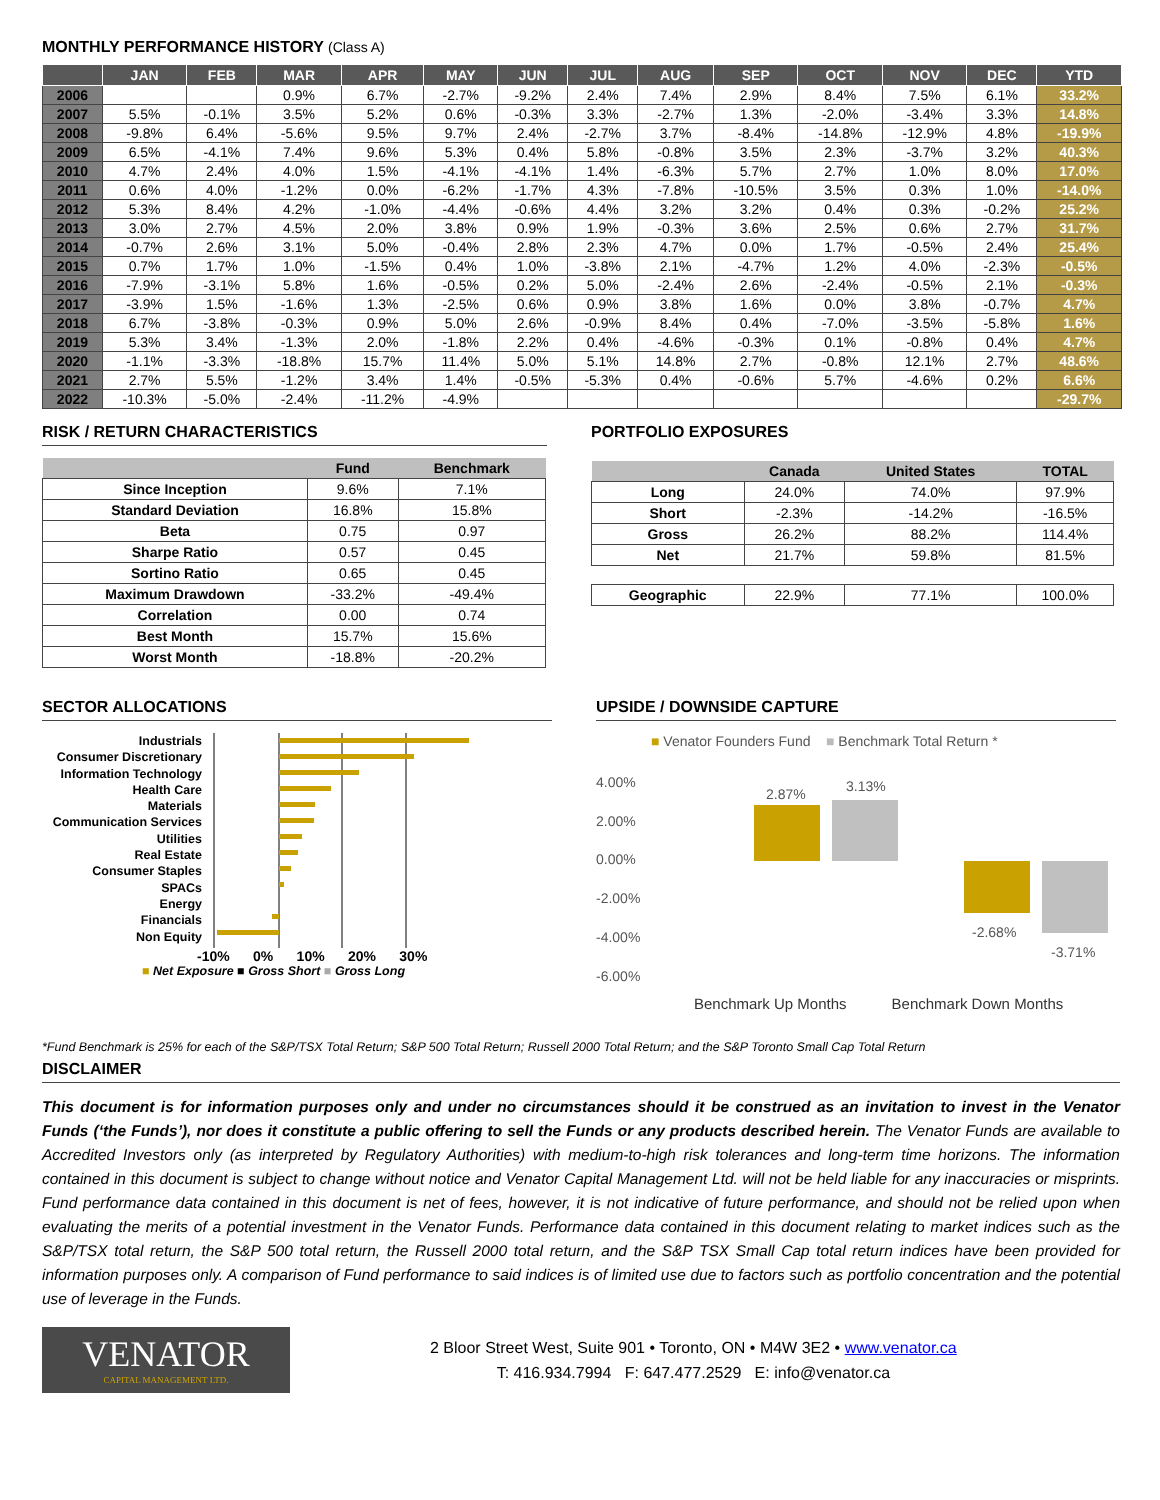MONTHLY PERFORMANCE HISTORY (Class A)
| | JAN | FEB | MAR | APR | MAY | JUN | JUL | AUG | SEP | OCT | NOV | DEC | YTD |
| --- | --- | --- | --- | --- | --- | --- | --- | --- | --- | --- | --- | --- | --- |
| 2006 | | | 0.9% | 6.7% | -2.7% | -9.2% | 2.4% | 7.4% | 2.9% | 8.4% | 7.5% | 6.1% | 33.2% |
| 2007 | 5.5% | -0.1% | 3.5% | 5.2% | 0.6% | -0.3% | 3.3% | -2.7% | 1.3% | -2.0% | -3.4% | 3.3% | 14.8% |
| 2008 | -9.8% | 6.4% | -5.6% | 9.5% | 9.7% | 2.4% | -2.7% | 3.7% | -8.4% | -14.8% | -12.9% | 4.8% | -19.9% |
| 2009 | 6.5% | -4.1% | 7.4% | 9.6% | 5.3% | 0.4% | 5.8% | -0.8% | 3.5% | 2.3% | -3.7% | 3.2% | 40.3% |
| 2010 | 4.7% | 2.4% | 4.0% | 1.5% | -4.1% | -4.1% | 1.4% | -6.3% | 5.7% | 2.7% | 1.0% | 8.0% | 17.0% |
| 2011 | 0.6% | 4.0% | -1.2% | 0.0% | -6.2% | -1.7% | 4.3% | -7.8% | -10.5% | 3.5% | 0.3% | 1.0% | -14.0% |
| 2012 | 5.3% | 8.4% | 4.2% | -1.0% | -4.4% | -0.6% | 4.4% | 3.2% | 3.2% | 0.4% | 0.3% | -0.2% | 25.2% |
| 2013 | 3.0% | 2.7% | 4.5% | 2.0% | 3.8% | 0.9% | 1.9% | -0.3% | 3.6% | 2.5% | 0.6% | 2.7% | 31.7% |
| 2014 | -0.7% | 2.6% | 3.1% | 5.0% | -0.4% | 2.8% | 2.3% | 4.7% | 0.0% | 1.7% | -0.5% | 2.4% | 25.4% |
| 2015 | 0.7% | 1.7% | 1.0% | -1.5% | 0.4% | 1.0% | -3.8% | 2.1% | -4.7% | 1.2% | 4.0% | -2.3% | -0.5% |
| 2016 | -7.9% | -3.1% | 5.8% | 1.6% | -0.5% | 0.2% | 5.0% | -2.4% | 2.6% | -2.4% | -0.5% | 2.1% | -0.3% |
| 2017 | -3.9% | 1.5% | -1.6% | 1.3% | -2.5% | 0.6% | 0.9% | 3.8% | 1.6% | 0.0% | 3.8% | -0.7% | 4.7% |
| 2018 | 6.7% | -3.8% | -0.3% | 0.9% | 5.0% | 2.6% | -0.9% | 8.4% | 0.4% | -7.0% | -3.5% | -5.8% | 1.6% |
| 2019 | 5.3% | 3.4% | -1.3% | 2.0% | -1.8% | 2.2% | 0.4% | -4.6% | -0.3% | 0.1% | -0.8% | 0.4% | 4.7% |
| 2020 | -1.1% | -3.3% | -18.8% | 15.7% | 11.4% | 5.0% | 5.1% | 14.8% | 2.7% | -0.8% | 12.1% | 2.7% | 48.6% |
| 2021 | 2.7% | 5.5% | -1.2% | 3.4% | 1.4% | -0.5% | -5.3% | 0.4% | -0.6% | 5.7% | -4.6% | 0.2% | 6.6% |
| 2022 | -10.3% | -5.0% | -2.4% | -11.2% | -4.9% | | | | | | | | -29.7% |
RISK / RETURN CHARACTERISTICS
| | Fund | Benchmark |
| --- | --- | --- |
| Since Inception | 9.6% | 7.1% |
| Standard Deviation | 16.8% | 15.8% |
| Beta | 0.75 | 0.97 |
| Sharpe Ratio | 0.57 | 0.45 |
| Sortino Ratio | 0.65 | 0.45 |
| Maximum Drawdown | -33.2% | -49.4% |
| Correlation | 0.00 | 0.74 |
| Best Month | 15.7% | 15.6% |
| Worst Month | -18.8% | -20.2% |
PORTFOLIO EXPOSURES
| | Canada | United States | TOTAL |
| --- | --- | --- | --- |
| Long | 24.0% | 74.0% | 97.9% |
| Short | -2.3% | -14.2% | -16.5% |
| Gross | 26.2% | 88.2% | 114.4% |
| Net | 21.7% | 59.8% | 81.5% |
| Geographic | 22.9% | 77.1% | 100.0% |
SECTOR ALLOCATIONS
Industrials
Consumer Discretionary
Information Technology
Health Care
Materials
Communication Services
Utilities
Real Estate
Consumer Staples
SPACs
Energy
Financials
Non Equity
-10% 0% 10% 20% 30%
■ Net Exposure ■ Gross Short ■ Gross Long
UPSIDE / DOWNSIDE CAPTURE
■ Venator Founders Fund ■ Benchmark Total Return *
4.00%
2.00%
0.00%
-2.00%
-4.00%
-6.00%
2.87%
3.13%
-2.68%
-3.71%
Benchmark Up Months Benchmark Down Months
*Fund Benchmark is 25% for each of the S&P/TSX Total Return; S&P 500 Total Return; Russell 2000 Total Return; and the S&P Toronto Small Cap Total Return
DISCLAIMER
This document is for information purposes only and under no circumstances should it be construed as an invitation to invest in the Venator Funds (‘the Funds’), nor does it constitute a public offering to sell the Funds or any products described herein. The Venator Funds are available to Accredited Investors only (as interpreted by Regulatory Authorities) with medium-to-high risk tolerances and long-term time horizons. The information contained in this document is subject to change without notice and Venator Capital Management Ltd. will not be held liable for any inaccuracies or misprints. Fund performance data contained in this document is net of fees, however, it is not indicative of future performance, and should not be relied upon when evaluating the merits of a potential investment in the Venator Funds. Performance data contained in this document relating to market indices such as the S&P/TSX total return, the S&P 500 total return, the Russell 2000 total return, and the S&P TSX Small Cap total return indices have been provided for information purposes only. A comparison of Fund performance to said indices is of limited use due to factors such as portfolio concentration and the potential use of leverage in the Funds.
VENATOR
CAPITAL MANAGEMENT LTD.
2 Bloor Street West, Suite 901 • Toronto, ON • M4W 3E2 • www.venator.ca
T: 416.934.7994 F: 647.477.2529 E: info@venator.ca